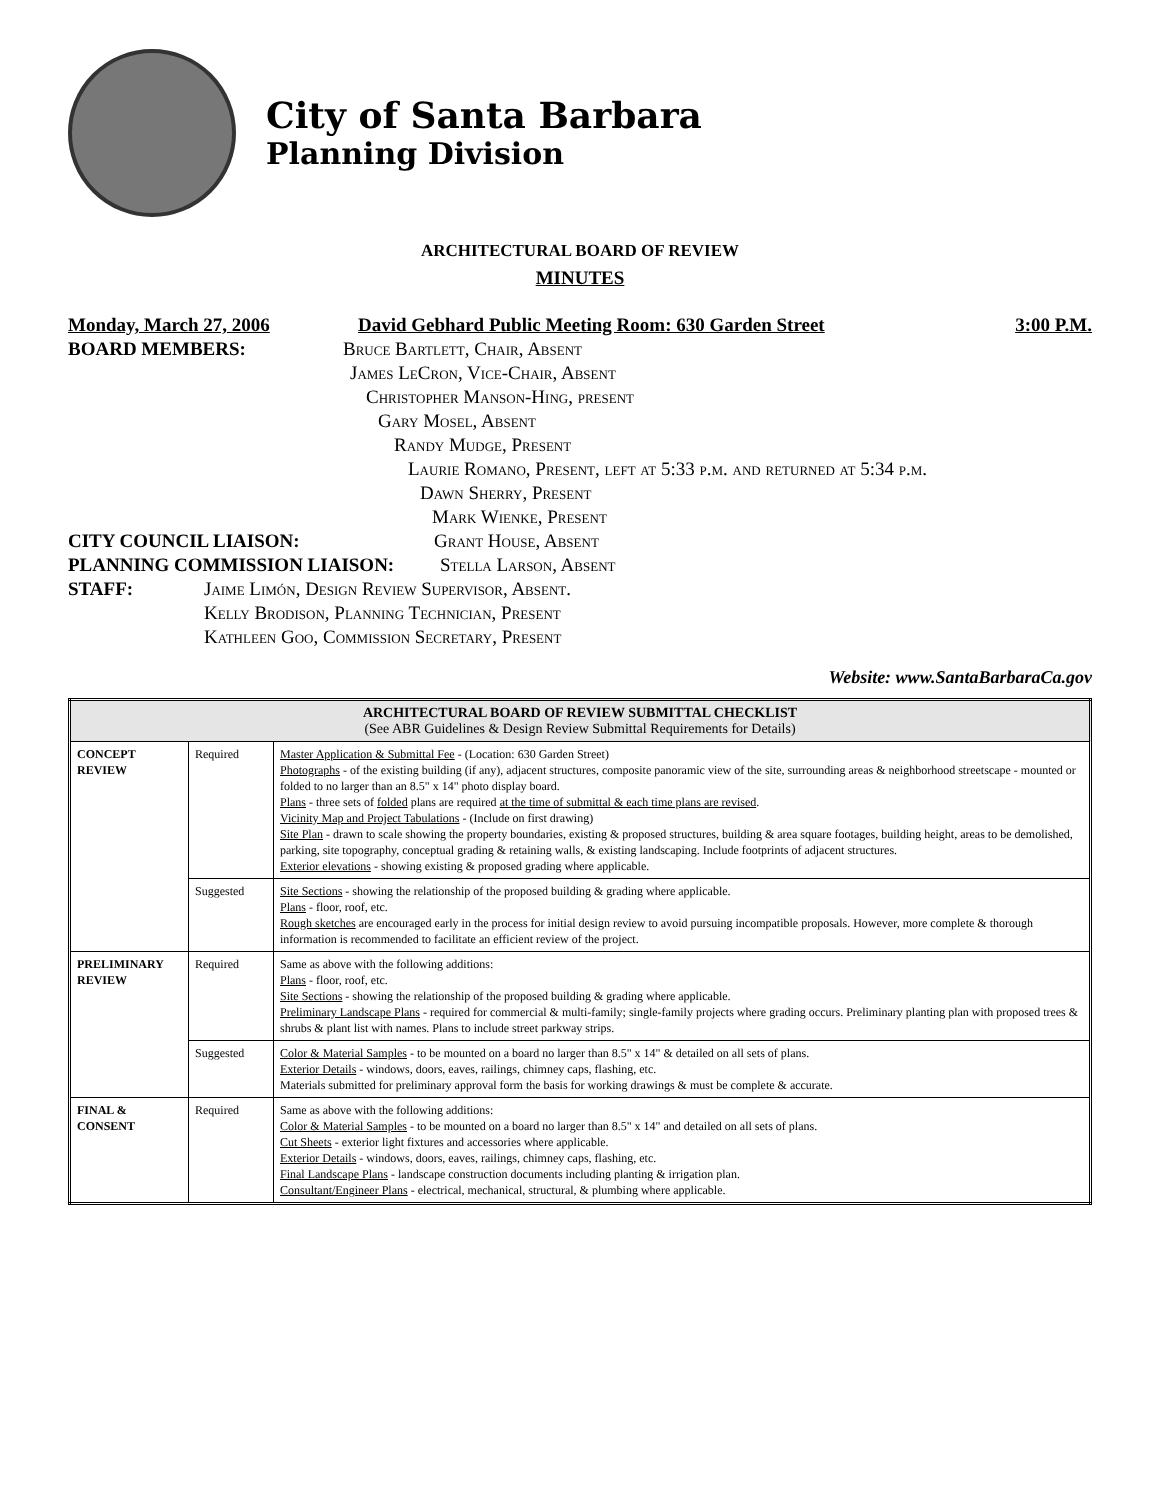City of Santa Barbara
Planning Division
ARCHITECTURAL BOARD OF REVIEW
MINUTES
Monday, March 27, 2006 David Gebhard Public Meeting Room: 630 Garden Street 3:00 P.M.
BOARD MEMBERS: Bruce Bartlett, Chair, Absent
James LeCron, Vice-Chair, Absent
Christopher Manson-Hing, present
Gary Mosel, Absent
Randy Mudge, Present
Laurie Romano, Present, left at 5:33 p.m. and returned at 5:34 p.m.
Dawn Sherry, Present
Mark Wienke, Present
CITY COUNCIL LIAISON: Grant House, Absent
PLANNING COMMISSION LIAISON: Stella Larson, Absent
STAFF: Jaime Limón, Design Review Supervisor, Absent.
Kelly Brodison, Planning Technician, Present
Kathleen Goo, Commission Secretary, Present
Website: www.SantaBarbaraCa.gov
| ARCHITECTURAL BOARD OF REVIEW SUBMITTAL CHECKLIST (See ABR Guidelines & Design Review Submittal Requirements for Details) | | |
| --- | --- | --- |
| CONCEPT REVIEW | Required | Master Application & Submittal Fee - (Location: 630 Garden Street) Photographs - of the existing building (if any), adjacent structures, composite panoramic view of the site, surrounding areas & neighborhood streetscape - mounted or folded to no larger than an 8.5" x 14" photo display board. Plans - three sets of folded plans are required at the time of submittal & each time plans are revised . Vicinity Map and Project Tabulations - (Include on first drawing) Site Plan - drawn to scale showing the property boundaries, existing & proposed structures, building & area square footages, building height, areas to be demolished, parking, site topography, conceptual grading & retaining walls, & existing landscaping. Include footprints of adjacent structures. Exterior elevations - showing existing & proposed grading where applicable. |
| | Suggested | Site Sections - showing the relationship of the proposed building & grading where applicable. Plans - floor, roof, etc. Rough sketches are encouraged early in the process for initial design review to avoid pursuing incompatible proposals. However, more complete & thorough information is recommended to facilitate an efficient review of the project. |
| PRELIMINARY REVIEW | Required | Same as above with the following additions: Plans - floor, roof, etc. Site Sections - showing the relationship of the proposed building & grading where applicable. Preliminary Landscape Plans - required for commercial & multi-family; single-family projects where grading occurs. Preliminary planting plan with proposed trees & shrubs & plant list with names. Plans to include street parkway strips. |
| | Suggested | Color & Material Samples - to be mounted on a board no larger than 8.5" x 14" & detailed on all sets of plans. Exterior Details - windows, doors, eaves, railings, chimney caps, flashing, etc. Materials submitted for preliminary approval form the basis for working drawings & must be complete & accurate. |
| FINAL & CONSENT | Required | Same as above with the following additions: Color & Material Samples - to be mounted on a board no larger than 8.5" x 14" and detailed on all sets of plans. Cut Sheets - exterior light fixtures and accessories where applicable. Exterior Details - windows, doors, eaves, railings, chimney caps, flashing, etc. Final Landscape Plans - landscape construction documents including planting & irrigation plan. Consultant/Engineer Plans - electrical, mechanical, structural, & plumbing where applicable. |